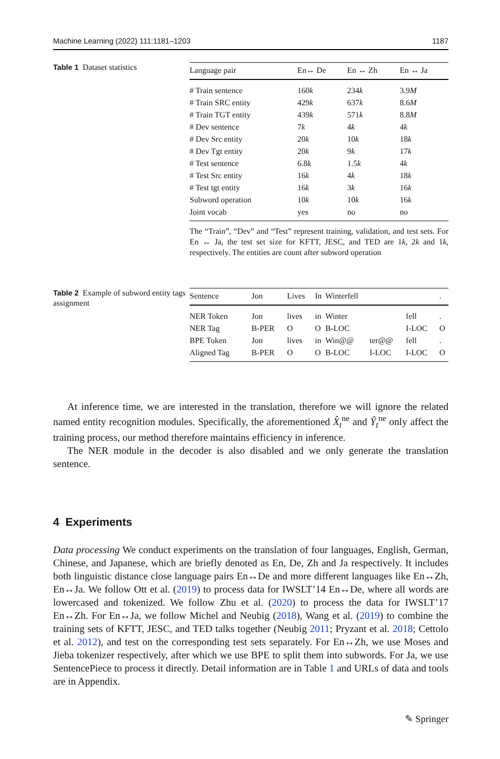Machine Learning (2022) 111:1181–1203 1187
Table 1 Dataset statistics
| Language pair | En↔ De | En ↔ Zh | En ↔ Ja |
| --- | --- | --- | --- |
| # Train sentence | 160 k | 234 k | 3.9 M |
| # Train SRC entity | 429 k | 637 k | 8.6 M |
| # Train TGT entity | 439 k | 571 k | 8.8 M |
| # Dev sentence | 7 k | 4 k | 4 k |
| # Dev Src entity | 20 k | 10 k | 18 k |
| # Dev Tgt entity | 20 k | 9 k | 17 k |
| # Test sentence | 6.8 k | 1.5 k | 4 k |
| # Test Src entity | 16 k | 4 k | 18 k |
| # Test tgt entity | 16 k | 3 k | 16 k |
| Subword operation | 10 k | 10 k | 16 k |
| Joint vocab | yes | no | no |
The “Train”, “Dev” and “Test” represent training, validation, and test sets. For En ↔ Ja, the test set size for KFTT, JESC, and TED are 1k, 2k and 1k, respectively. The entities are count after subword operation
Table 2 Example of subword entity tags assignment
| Sentence | Jon | Lives | In | Winterfell | | | . |
| --- | --- | --- | --- | --- | --- | --- | --- |
| NER Token | Jon | lives | in | Winter | | fell | . |
| NER Tag | B-PER | O | O | B-LOC | | I-LOC | O |
| BPE Token | Jon | lives | in | Win@@ | ter@@ | fell | . |
| Aligned Tag | B-PER | O | O | B-LOC | I-LOC | I-LOC | O |
At inference time, we are interested in the translation, therefore we will ignore the related named entity recognition modules. Specifically, the aforementioned X̂<sub>t</sub><sup>ne</sup> and Ŷ<sub>t</sub><sup>ne</sup> only affect the training process, our method therefore maintains efficiency in inference.
The NER module in the decoder is also disabled and we only generate the translation sentence.
4 Experiments
Data processing We conduct experiments on the translation of four languages, English, German, Chinese, and Japanese, which are briefly denoted as En, De, Zh and Ja respectively. It includes both linguistic distance close language pairs En↔De and more different languages like En↔Zh, En↔Ja. We follow Ott et al. (2019) to process data for IWSLT’14 En↔De, where all words are lowercased and tokenized. We follow Zhu et al. (2020) to process the data for IWSLT’17 En↔Zh. For En↔Ja, we follow Michel and Neubig (2018), Wang et al. (2019) to combine the training sets of KFTT, JESC, and TED talks together (Neubig 2011; Pryzant et al. 2018; Cettolo et al. 2012), and test on the corresponding test sets separately. For En↔Zh, we use Moses and Jieba tokenizer respectively, after which we use BPE to split them into subwords. For Ja, we use SentencePiece to process it directly. Detail information are in Table 1 and URLs of data and tools are in Appendix.
✎ Springer